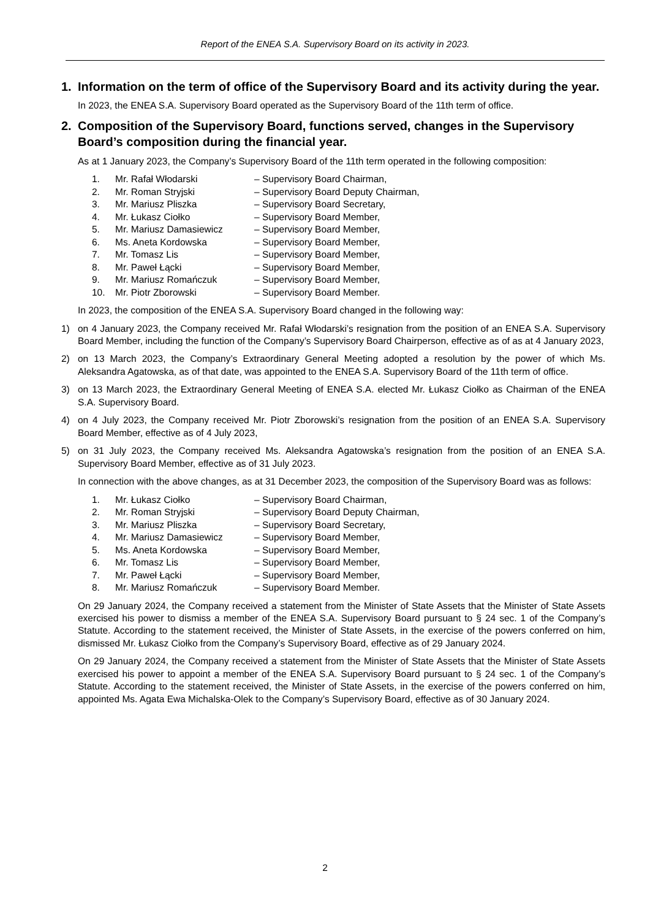Report of the ENEA S.A. Supervisory Board on its activity in 2023.
1. Information on the term of office of the Supervisory Board and its activity during the year.
In 2023, the ENEA S.A. Supervisory Board operated as the Supervisory Board of the 11th term of office.
2. Composition of the Supervisory Board, functions served, changes in the Supervisory Board’s composition during the financial year.
As at 1 January 2023, the Company’s Supervisory Board of the 11th term operated in the following composition:
| 1. | Mr. Rafał Włodarski | – Supervisory Board Chairman, |
| 2. | Mr. Roman Stryjski | – Supervisory Board Deputy Chairman, |
| 3. | Mr. Mariusz Pliszka | – Supervisory Board Secretary, |
| 4. | Mr. Łukasz Ciołko | – Supervisory Board Member, |
| 5. | Mr. Mariusz Damasiewicz | – Supervisory Board Member, |
| 6. | Ms. Aneta Kordowska | – Supervisory Board Member, |
| 7. | Mr. Tomasz Lis | – Supervisory Board Member, |
| 8. | Mr. Paweł Łącki | – Supervisory Board Member, |
| 9. | Mr. Mariusz Romańczuk | – Supervisory Board Member, |
| 10. | Mr. Piotr Zborowski | – Supervisory Board Member. |
In 2023, the composition of the ENEA S.A. Supervisory Board changed in the following way:
1) on 4 January 2023, the Company received Mr. Rafał Włodarski’s resignation from the position of an ENEA S.A. Supervisory Board Member, including the function of the Company’s Supervisory Board Chairperson, effective as of as at 4 January 2023,
2) on 13 March 2023, the Company’s Extraordinary General Meeting adopted a resolution by the power of which Ms. Aleksandra Agatowska, as of that date, was appointed to the ENEA S.A. Supervisory Board of the 11th term of office.
3) on 13 March 2023, the Extraordinary General Meeting of ENEA S.A. elected Mr. Łukasz Ciołko as Chairman of the ENEA S.A. Supervisory Board.
4) on 4 July 2023, the Company received Mr. Piotr Zborowski’s resignation from the position of an ENEA S.A. Supervisory Board Member, effective as of 4 July 2023,
5) on 31 July 2023, the Company received Ms. Aleksandra Agatowska’s resignation from the position of an ENEA S.A. Supervisory Board Member, effective as of 31 July 2023.
In connection with the above changes, as at 31 December 2023, the composition of the Supervisory Board was as follows:
| 1. | Mr. Łukasz Ciołko | – Supervisory Board Chairman, |
| 2. | Mr. Roman Stryjski | – Supervisory Board Deputy Chairman, |
| 3. | Mr. Mariusz Pliszka | – Supervisory Board Secretary, |
| 4. | Mr. Mariusz Damasiewicz | – Supervisory Board Member, |
| 5. | Ms. Aneta Kordowska | – Supervisory Board Member, |
| 6. | Mr. Tomasz Lis | – Supervisory Board Member, |
| 7. | Mr. Paweł Łącki | – Supervisory Board Member, |
| 8. | Mr. Mariusz Romańczuk | – Supervisory Board Member. |
On 29 January 2024, the Company received a statement from the Minister of State Assets that the Minister of State Assets exercised his power to dismiss a member of the ENEA S.A. Supervisory Board pursuant to § 24 sec. 1 of the Company’s Statute. According to the statement received, the Minister of State Assets, in the exercise of the powers conferred on him, dismissed Mr. Łukasz Ciołko from the Company’s Supervisory Board, effective as of 29 January 2024.
On 29 January 2024, the Company received a statement from the Minister of State Assets that the Minister of State Assets exercised his power to appoint a member of the ENEA S.A. Supervisory Board pursuant to § 24 sec. 1 of the Company’s Statute. According to the statement received, the Minister of State Assets, in the exercise of the powers conferred on him, appointed Ms. Agata Ewa Michalska-Olek to the Company’s Supervisory Board, effective as of 30 January 2024.
2